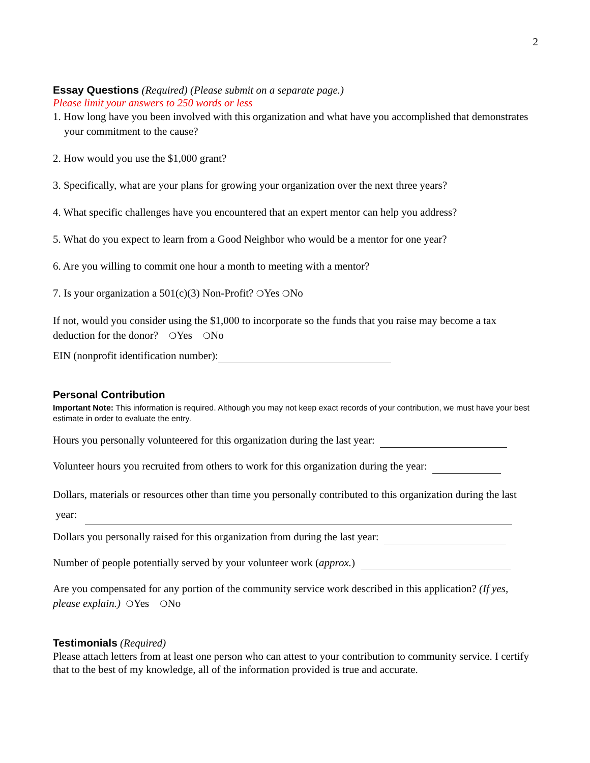2
Essay Questions
(Required) (Please submit on a separate page.)
Please limit your answers to 250 words or less
1. How long have you been involved with this organization and what have you accomplished that demonstrates your commitment to the cause?
2. How would you use the $1,000 grant?
3. Specifically, what are your plans for growing your organization over the next three years?
4. What specific challenges have you encountered that an expert mentor can help you address?
5. What do you expect to learn from a Good Neighbor who would be a mentor for one year?
6. Are you willing to commit one hour a month to meeting with a mentor?
7. Is your organization a 501(c)(3) Non-Profit? ❍Yes ❍No
If not, would you consider using the $1,000 to incorporate so the funds that you raise may become a tax deduction for the donor? ❍Yes ❍No
EIN (nonprofit identification number):
Personal Contribution
Important Note: This information is required. Although you may not keep exact records of your contribution, we must have your best estimate in order to evaluate the entry.
Hours you personally volunteered for this organization during the last year:
Volunteer hours you recruited from others to work for this organization during the year:
Dollars, materials or resources other than time you personally contributed to this organization during the last year:
Dollars you personally raised for this organization from during the last year:
Number of people potentially served by your volunteer work (approx.)
Are you compensated for any portion of the community service work described in this application? (If yes, please explain.) ❍Yes ❍No
Testimonials
(Required)
Please attach letters from at least one person who can attest to your contribution to community service. I certify that to the best of my knowledge, all of the information provided is true and accurate.